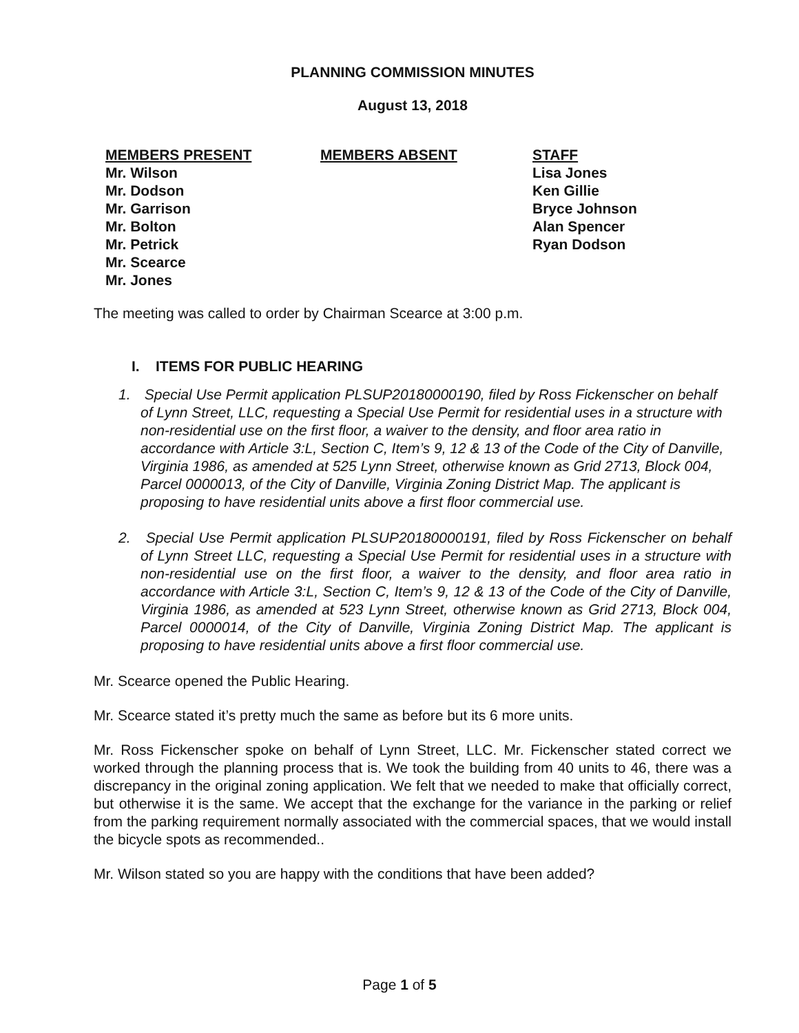PLANNING COMMISSION MINUTES
August 13, 2018
MEMBERS PRESENT
Mr. Wilson
Mr. Dodson
Mr. Garrison
Mr. Bolton
Mr. Petrick
Mr. Scearce
Mr. Jones
MEMBERS ABSENT STAFF
Lisa Jones
Ken Gillie
Bryce Johnson
Alan Spencer
Ryan Dodson
The meeting was called to order by Chairman Scearce at 3:00 p.m.
I. ITEMS FOR PUBLIC HEARING
1. Special Use Permit application PLSUP20180000190, filed by Ross Fickenscher on behalf of Lynn Street, LLC, requesting a Special Use Permit for residential uses in a structure with non-residential use on the first floor, a waiver to the density, and floor area ratio in accordance with Article 3:L, Section C, Item’s 9, 12 & 13 of the Code of the City of Danville, Virginia 1986, as amended at 525 Lynn Street, otherwise known as Grid 2713, Block 004, Parcel 0000013, of the City of Danville, Virginia Zoning District Map. The applicant is proposing to have residential units above a first floor commercial use.
2. Special Use Permit application PLSUP20180000191, filed by Ross Fickenscher on behalf of Lynn Street LLC, requesting a Special Use Permit for residential uses in a structure with non-residential use on the first floor, a waiver to the density, and floor area ratio in accordance with Article 3:L, Section C, Item’s 9, 12 & 13 of the Code of the City of Danville, Virginia 1986, as amended at 523 Lynn Street, otherwise known as Grid 2713, Block 004, Parcel 0000014, of the City of Danville, Virginia Zoning District Map. The applicant is proposing to have residential units above a first floor commercial use.
Mr. Scearce opened the Public Hearing.
Mr. Scearce stated it’s pretty much the same as before but its 6 more units.
Mr. Ross Fickenscher spoke on behalf of Lynn Street, LLC. Mr. Fickenscher stated correct we worked through the planning process that is. We took the building from 40 units to 46, there was a discrepancy in the original zoning application. We felt that we needed to make that officially correct, but otherwise it is the same. We accept that the exchange for the variance in the parking or relief from the parking requirement normally associated with the commercial spaces, that we would install the bicycle spots as recommended..
Mr. Wilson stated so you are happy with the conditions that have been added?
Page 1 of 5